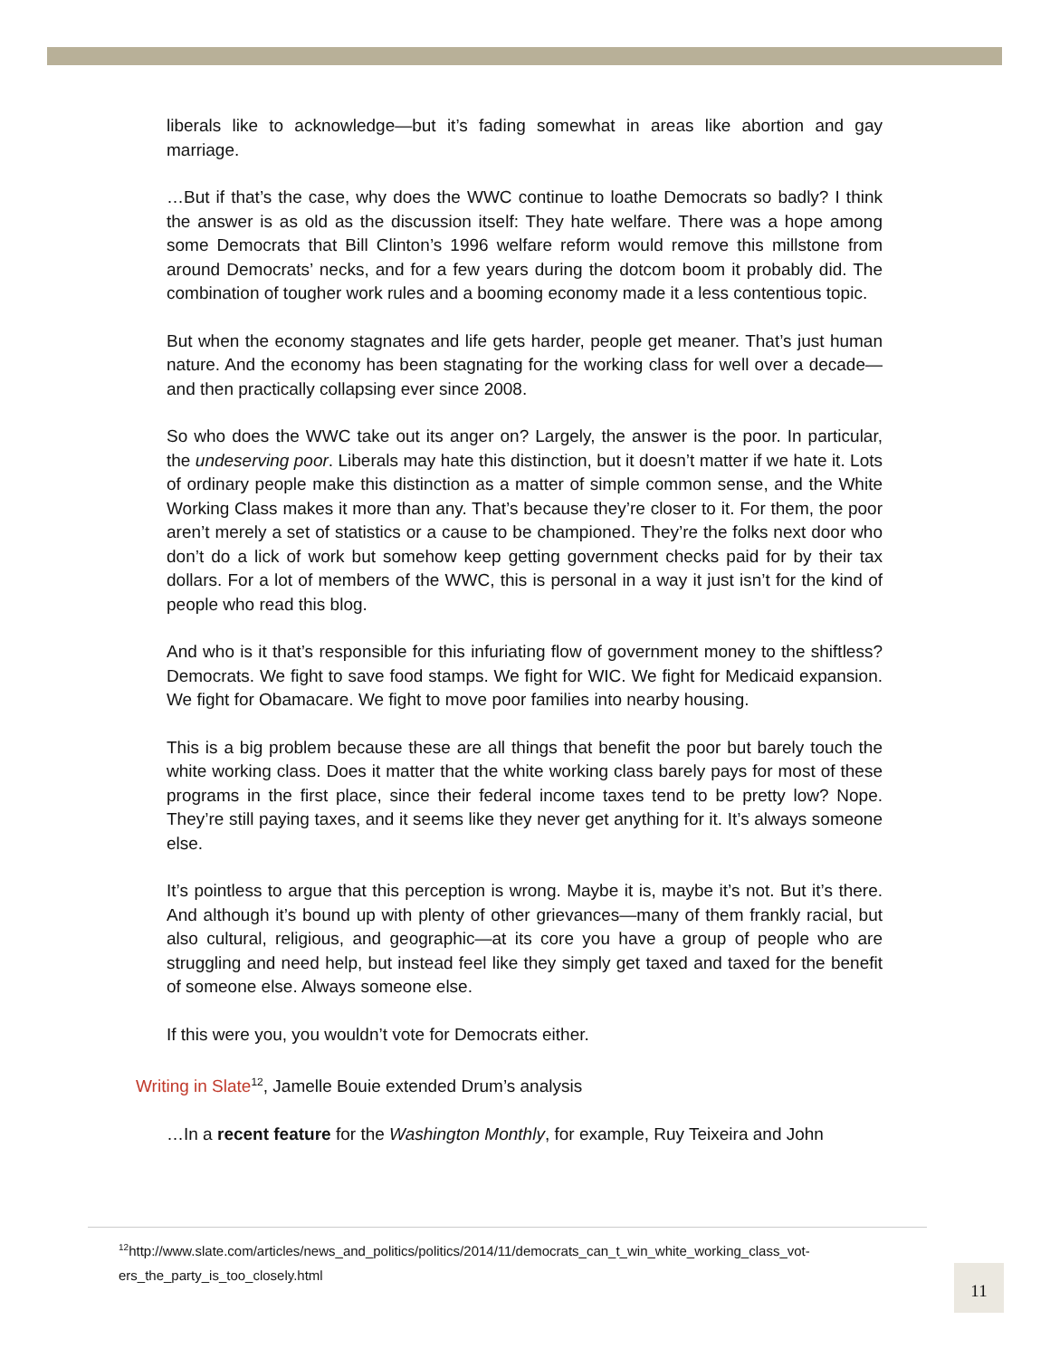liberals like to acknowledge—but it’s fading somewhat in areas like abortion and gay marriage.
…But if that’s the case, why does the WWC continue to loathe Democrats so badly? I think the answer is as old as the discussion itself: They hate welfare. There was a hope among some Democrats that Bill Clinton’s 1996 welfare reform would remove this millstone from around Democrats’ necks, and for a few years during the dotcom boom it probably did. The combination of tougher work rules and a booming economy made it a less contentious topic.
But when the economy stagnates and life gets harder, people get meaner. That’s just human nature. And the economy has been stagnating for the working class for well over a decade—and then practically collapsing ever since 2008.
So who does the WWC take out its anger on? Largely, the answer is the poor. In particular, the undeserving poor. Liberals may hate this distinction, but it doesn’t matter if we hate it. Lots of ordinary people make this distinction as a matter of simple common sense, and the White Working Class makes it more than any. That’s because they’re closer to it. For them, the poor aren’t merely a set of statistics or a cause to be championed. They’re the folks next door who don’t do a lick of work but somehow keep getting government checks paid for by their tax dollars. For a lot of members of the WWC, this is personal in a way it just isn’t for the kind of people who read this blog.
And who is it that’s responsible for this infuriating flow of government money to the shiftless? Democrats. We fight to save food stamps. We fight for WIC. We fight for Medicaid expansion. We fight for Obamacare. We fight to move poor families into nearby housing.
This is a big problem because these are all things that benefit the poor but barely touch the white working class. Does it matter that the white working class barely pays for most of these programs in the first place, since their federal income taxes tend to be pretty low? Nope. They’re still paying taxes, and it seems like they never get anything for it. It’s always someone else.
It’s pointless to argue that this perception is wrong. Maybe it is, maybe it’s not. But it’s there. And although it’s bound up with plenty of other grievances—many of them frankly racial, but also cultural, religious, and geographic—at its core you have a group of people who are struggling and need help, but instead feel like they simply get taxed and taxed for the benefit of someone else. Always someone else.
If this were you, you wouldn’t vote for Democrats either.
Writing in Slate<sup>12</sup>, Jamelle Bouie extended Drum’s analysis
…In a recent feature for the Washington Monthly, for example, Ruy Teixeira and John
<sup>12</sup> http://www.slate.com/articles/news_and_politics/politics/2014/11/democrats_can_t_win_white_working_class_vot-ers_the_party_is_too_closely.html
11